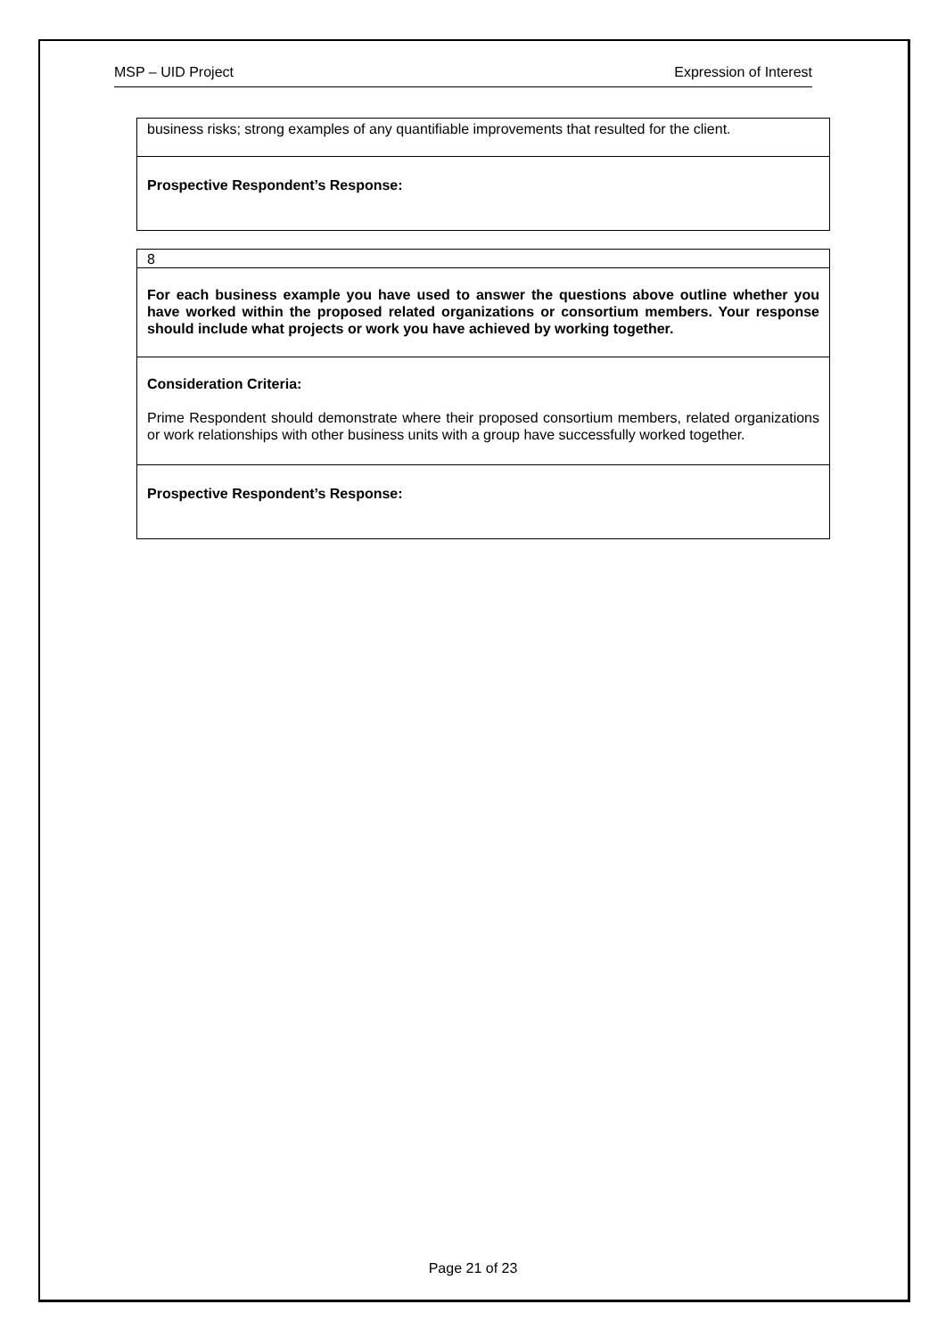MSP – UID Project Expression of Interest
| business risks; strong examples of any quantifiable improvements that resulted for the client. |
| Prospective Respondent’s Response: |
| 8 |
| For each business example you have used to answer the questions above outline whether you have worked within the proposed related organizations or consortium members. Your response should include what projects or work you have achieved by working together. |
| Consideration Criteria: Prime Respondent should demonstrate where their proposed consortium members, related organizations or work relationships with other business units with a group have successfully worked together. |
| Prospective Respondent’s Response: |
Page 21 of 23